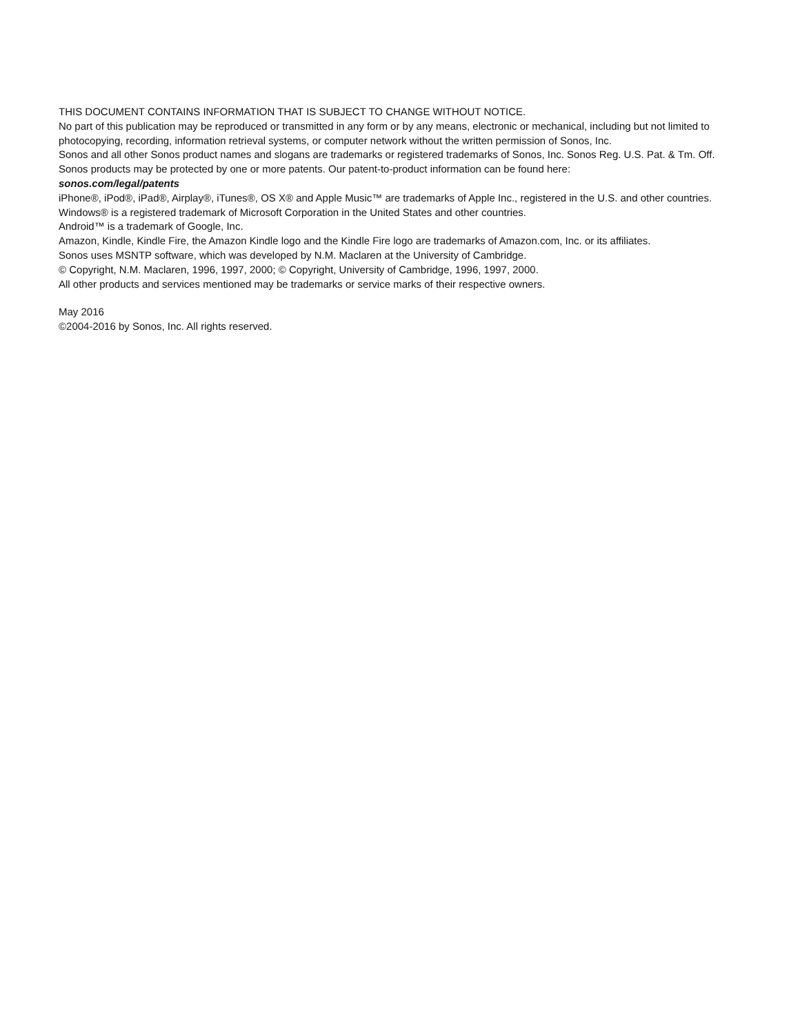THIS DOCUMENT CONTAINS INFORMATION THAT IS SUBJECT TO CHANGE WITHOUT NOTICE.
No part of this publication may be reproduced or transmitted in any form or by any means, electronic or mechanical, including but not limited to photocopying, recording, information retrieval systems, or computer network without the written permission of Sonos, Inc.
Sonos and all other Sonos product names and slogans are trademarks or registered trademarks of Sonos, Inc. Sonos Reg. U.S. Pat. & Tm. Off.
Sonos products may be protected by one or more patents. Our patent-to-product information can be found here:
sonos.com/legal/patents
iPhone®, iPod®, iPad®, Airplay®, iTunes®, OS X® and Apple Music™ are trademarks of Apple Inc., registered in the U.S. and other countries.
Windows® is a registered trademark of Microsoft Corporation in the United States and other countries.
Android™ is a trademark of Google, Inc.
Amazon, Kindle, Kindle Fire, the Amazon Kindle logo and the Kindle Fire logo are trademarks of Amazon.com, Inc. or its affiliates.
Sonos uses MSNTP software, which was developed by N.M. Maclaren at the University of Cambridge.
© Copyright, N.M. Maclaren, 1996, 1997, 2000; © Copyright, University of Cambridge, 1996, 1997, 2000.
All other products and services mentioned may be trademarks or service marks of their respective owners.
May 2016
©2004-2016 by Sonos, Inc. All rights reserved.